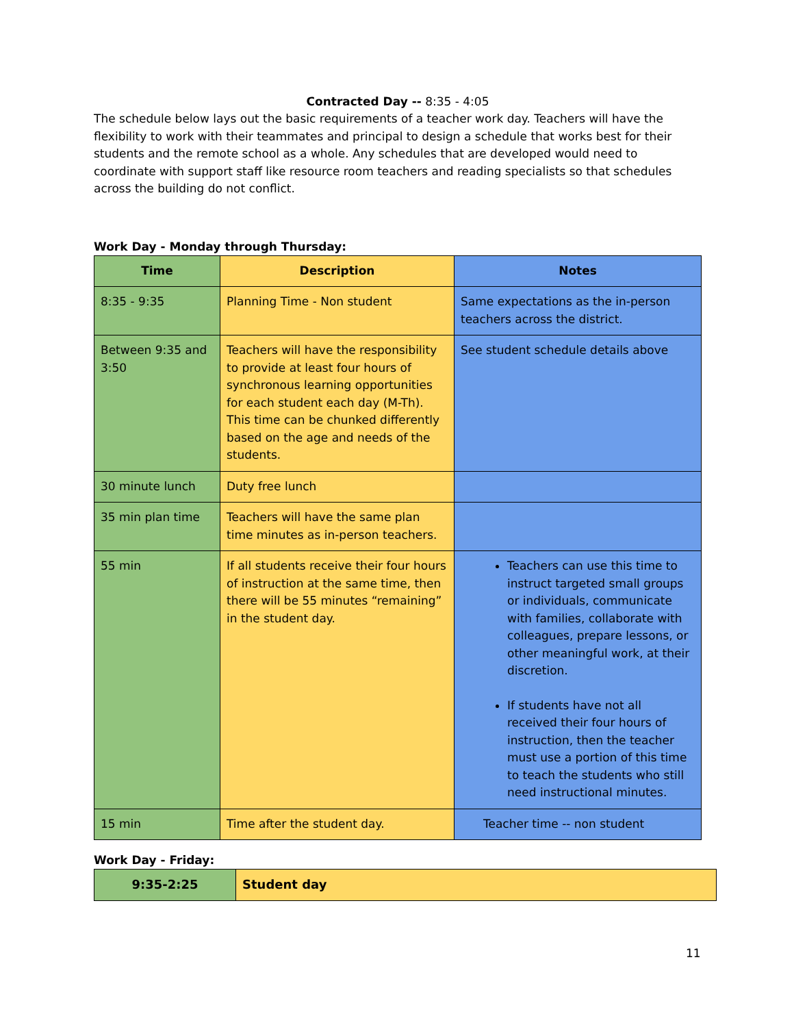Contracted Day -- 8:35 - 4:05
The schedule below lays out the basic requirements of a teacher work day. Teachers will have the flexibility to work with their teammates and principal to design a schedule that works best for their students and the remote school as a whole. Any schedules that are developed would need to coordinate with support staff like resource room teachers and reading specialists so that schedules across the building do not conflict.
Work Day - Monday through Thursday:
| Time | Description | Notes |
| --- | --- | --- |
| 8:35 - 9:35 | Planning Time - Non student | Same expectations as the in-person teachers across the district. |
| Between 9:35 and 3:50 | Teachers will have the responsibility to provide at least four hours of synchronous learning opportunities for each student each day (M-Th). This time can be chunked differently based on the age and needs of the students. | See student schedule details above |
| 30 minute lunch | Duty free lunch | |
| 35 min plan time | Teachers will have the same plan time minutes as in-person teachers. | |
| 55 min | If all students receive their four hours of instruction at the same time, then there will be 55 minutes “remaining” in the student day. | Teachers can use this time to instruct targeted small groups or individuals, communicate with families, collaborate with colleagues, prepare lessons, or other meaningful work, at their discretion. If students have not all received their four hours of instruction, then the teacher must use a portion of this time to teach the students who still need instructional minutes. |
| 15 min | Time after the student day. | Teacher time -- non student |
Work Day - Friday:
| 9:35-2:25 | Student day |
11